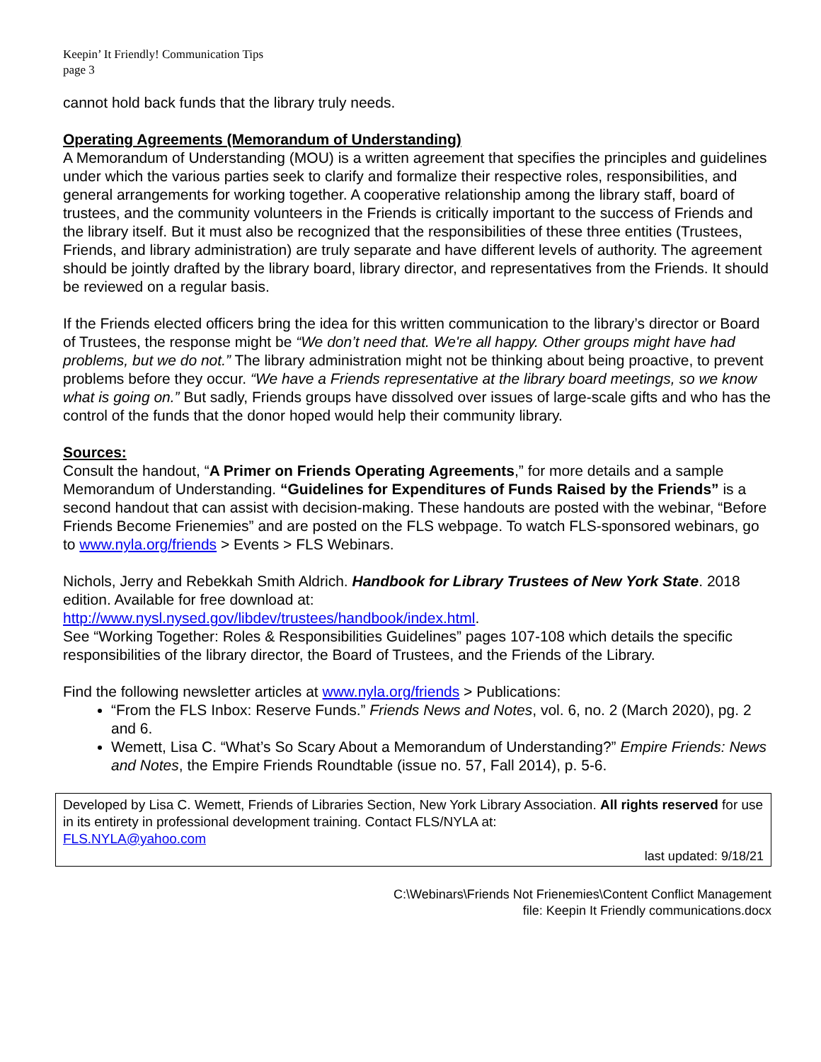Keepin’ It Friendly! Communication Tips
page 3
cannot hold back funds that the library truly needs.
Operating Agreements (Memorandum of Understanding)
A Memorandum of Understanding (MOU) is a written agreement that specifies the principles and guidelines under which the various parties seek to clarify and formalize their respective roles, responsibilities, and general arrangements for working together. A cooperative relationship among the library staff, board of trustees, and the community volunteers in the Friends is critically important to the success of Friends and the library itself. But it must also be recognized that the responsibilities of these three entities (Trustees, Friends, and library administration) are truly separate and have different levels of authority. The agreement should be jointly drafted by the library board, library director, and representatives from the Friends. It should be reviewed on a regular basis.
If the Friends elected officers bring the idea for this written communication to the library’s director or Board of Trustees, the response might be “We don’t need that. We're all happy. Other groups might have had problems, but we do not.” The library administration might not be thinking about being proactive, to prevent problems before they occur. “We have a Friends representative at the library board meetings, so we know what is going on.” But sadly, Friends groups have dissolved over issues of large-scale gifts and who has the control of the funds that the donor hoped would help their community library.
Sources:
Consult the handout, “A Primer on Friends Operating Agreements,” for more details and a sample Memorandum of Understanding. “Guidelines for Expenditures of Funds Raised by the Friends” is a second handout that can assist with decision-making. These handouts are posted with the webinar, “Before Friends Become Frienemies” and are posted on the FLS webpage. To watch FLS-sponsored webinars, go to www.nyla.org/friends > Events > FLS Webinars.
Nichols, Jerry and Rebekkah Smith Aldrich. Handbook for Library Trustees of New York State. 2018 edition. Available for free download at:
http://www.nysl.nysed.gov/libdev/trustees/handbook/index.html.
See “Working Together: Roles & Responsibilities Guidelines” pages 107-108 which details the specific responsibilities of the library director, the Board of Trustees, and the Friends of the Library.
Find the following newsletter articles at www.nyla.org/friends > Publications:
“From the FLS Inbox: Reserve Funds.” Friends News and Notes, vol. 6, no. 2 (March 2020), pg. 2 and 6.
Wemett, Lisa C. “What’s So Scary About a Memorandum of Understanding?” Empire Friends: News and Notes, the Empire Friends Roundtable (issue no. 57, Fall 2014), p. 5-6.
Developed by Lisa C. Wemett, Friends of Libraries Section, New York Library Association. All rights reserved for use in its entirety in professional development training. Contact FLS/NYLA at:
FLS.NYLA@yahoo.com
last updated: 9/18/21
C:\Webinars\Friends Not Frienemies\Content Conflict Management
file: Keepin It Friendly communications.docx